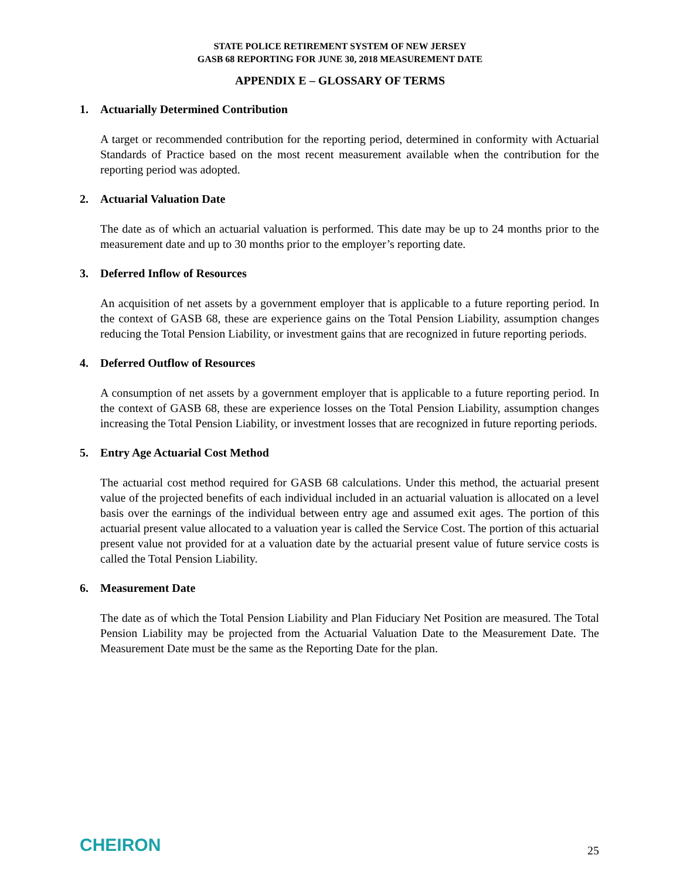STATE POLICE RETIREMENT SYSTEM OF NEW JERSEY
GASB 68 REPORTING FOR JUNE 30, 2018 MEASUREMENT DATE
APPENDIX E – GLOSSARY OF TERMS
1. Actuarially Determined Contribution
A target or recommended contribution for the reporting period, determined in conformity with Actuarial Standards of Practice based on the most recent measurement available when the contribution for the reporting period was adopted.
2. Actuarial Valuation Date
The date as of which an actuarial valuation is performed. This date may be up to 24 months prior to the measurement date and up to 30 months prior to the employer’s reporting date.
3. Deferred Inflow of Resources
An acquisition of net assets by a government employer that is applicable to a future reporting period. In the context of GASB 68, these are experience gains on the Total Pension Liability, assumption changes reducing the Total Pension Liability, or investment gains that are recognized in future reporting periods.
4. Deferred Outflow of Resources
A consumption of net assets by a government employer that is applicable to a future reporting period. In the context of GASB 68, these are experience losses on the Total Pension Liability, assumption changes increasing the Total Pension Liability, or investment losses that are recognized in future reporting periods.
5. Entry Age Actuarial Cost Method
The actuarial cost method required for GASB 68 calculations. Under this method, the actuarial present value of the projected benefits of each individual included in an actuarial valuation is allocated on a level basis over the earnings of the individual between entry age and assumed exit ages. The portion of this actuarial present value allocated to a valuation year is called the Service Cost. The portion of this actuarial present value not provided for at a valuation date by the actuarial present value of future service costs is called the Total Pension Liability.
6. Measurement Date
The date as of which the Total Pension Liability and Plan Fiduciary Net Position are measured. The Total Pension Liability may be projected from the Actuarial Valuation Date to the Measurement Date. The Measurement Date must be the same as the Reporting Date for the plan.
CHEIRON
25